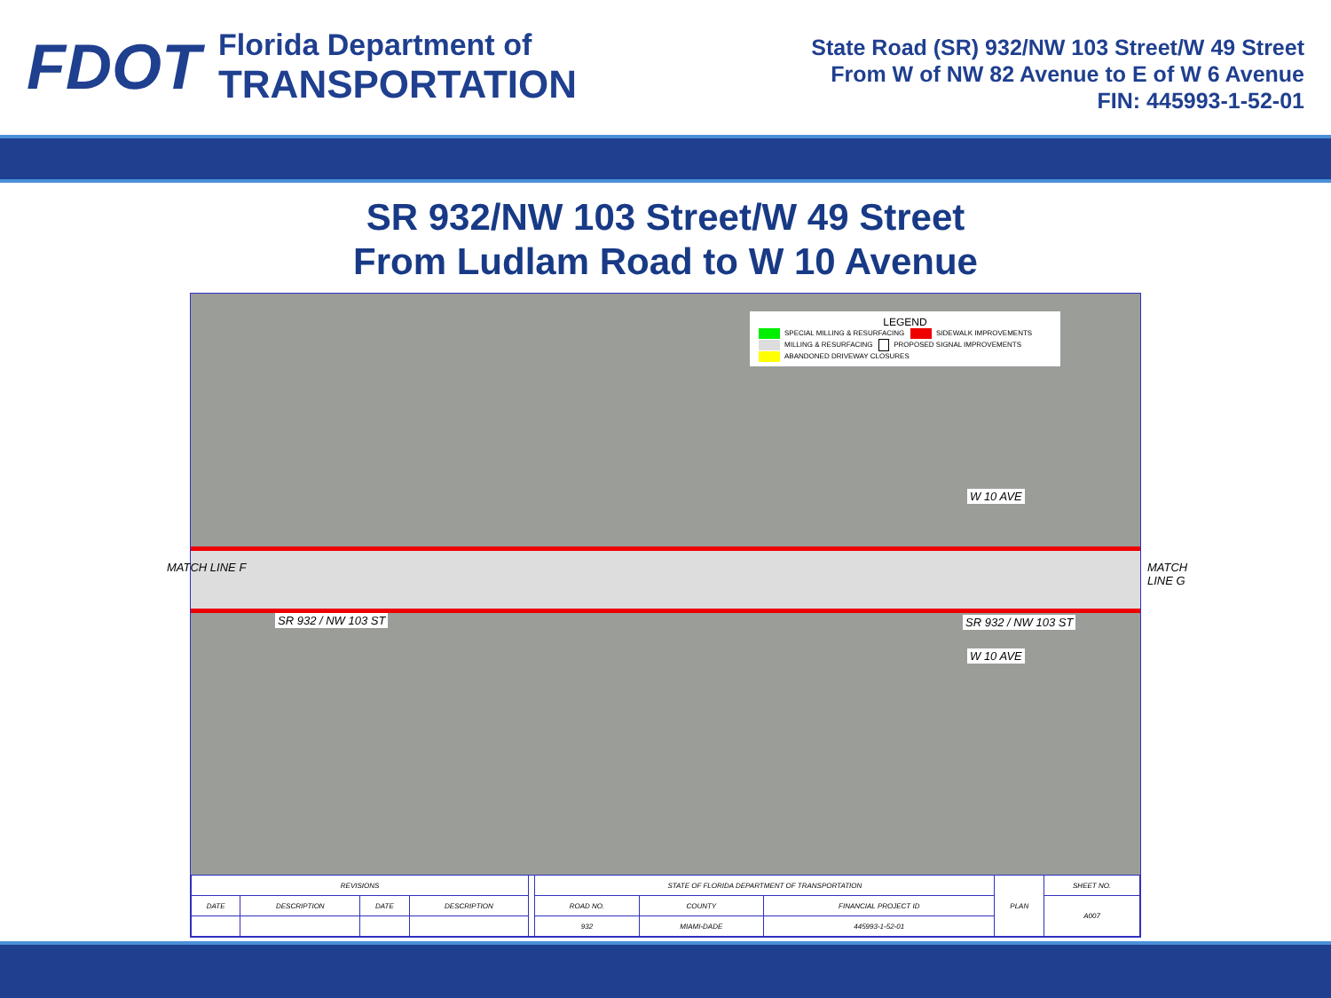FDOT
Florida Department of
TRANSPORTATION
State Road (SR) 932/NW 103 Street/W 49 Street
From W of NW 82 Avenue to E of W 6 Avenue
FIN: 445993-1-52-01
SR 932/NW 103 Street/W 49 Street
From Ludlam Road to W 10 Avenue
LEGEND
SPECIAL MILLING & RESURFACING SIDEWALK IMPROVEMENTS
MILLING & RESURFACING PROPOSED SIGNAL IMPROVEMENTS
ABANDONED DRIVEWAY CLOSURES
SR 932 / NW 103 ST SR 932 / NW 103 ST
W 10 AVE
W 10 AVE
MATCH LINE F MATCH LINE G
| REVISIONS | | | | | STATE OF FLORIDA DEPARTMENT OF TRANSPORTATION | | | PLAN | SHEET NO. |
| DATE | DESCRIPTION | DATE | DESCRIPTION | | ROAD NO. | COUNTY | FINANCIAL PROJECT ID | | A007 |
| | | | | | 932 | MIAMI-DADE | 445993-1-52-01 | | |